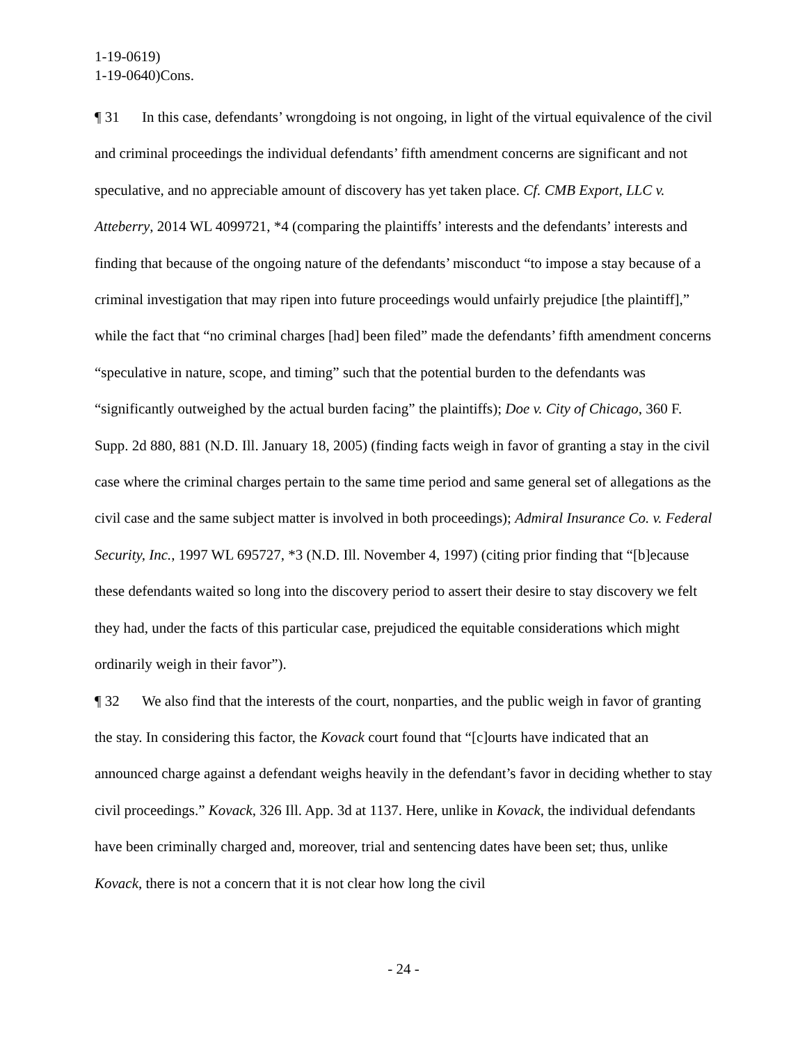1-19-0619)
1-19-0640)Cons.
¶ 31 In this case, defendants’ wrongdoing is not ongoing, in light of the virtual equivalence of the civil and criminal proceedings the individual defendants’ fifth amendment concerns are significant and not speculative, and no appreciable amount of discovery has yet taken place. Cf. CMB Export, LLC v. Atteberry, 2014 WL 4099721, *4 (comparing the plaintiffs’ interests and the defendants’ interests and finding that because of the ongoing nature of the defendants’ misconduct “to impose a stay because of a criminal investigation that may ripen into future proceedings would unfairly prejudice [the plaintiff],” while the fact that “no criminal charges [had] been filed” made the defendants’ fifth amendment concerns “speculative in nature, scope, and timing” such that the potential burden to the defendants was “significantly outweighed by the actual burden facing” the plaintiffs); Doe v. City of Chicago, 360 F. Supp. 2d 880, 881 (N.D. Ill. January 18, 2005) (finding facts weigh in favor of granting a stay in the civil case where the criminal charges pertain to the same time period and same general set of allegations as the civil case and the same subject matter is involved in both proceedings); Admiral Insurance Co. v. Federal Security, Inc., 1997 WL 695727, *3 (N.D. Ill. November 4, 1997) (citing prior finding that “[b]ecause these defendants waited so long into the discovery period to assert their desire to stay discovery we felt they had, under the facts of this particular case, prejudiced the equitable considerations which might ordinarily weigh in their favor”).
¶ 32 We also find that the interests of the court, nonparties, and the public weigh in favor of granting the stay. In considering this factor, the Kovack court found that “[c]ourts have indicated that an announced charge against a defendant weighs heavily in the defendant’s favor in deciding whether to stay civil proceedings.” Kovack, 326 Ill. App. 3d at 1137. Here, unlike in Kovack, the individual defendants have been criminally charged and, moreover, trial and sentencing dates have been set; thus, unlike Kovack, there is not a concern that it is not clear how long the civil
- 24 -